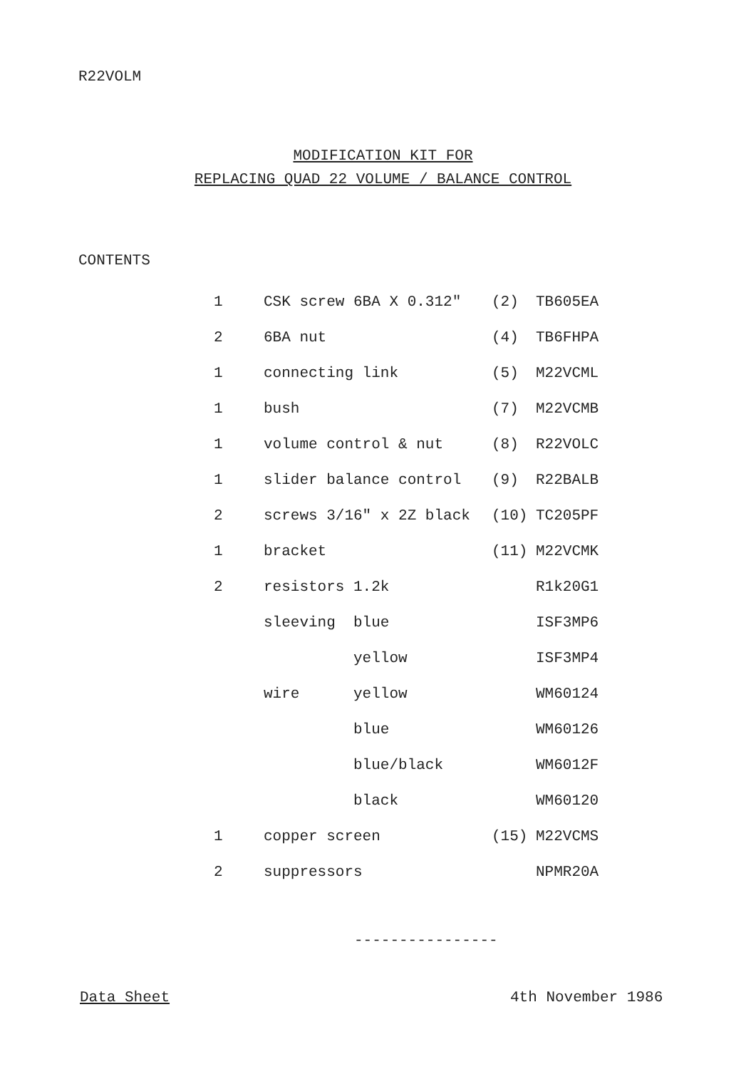R22VOLM
MODIFICATION KIT FOR
REPLACING QUAD 22 VOLUME / BALANCE CONTROL
CONTENTS
| 1 | CSK screw 6BA X 0.312″ | (2) | TB605EA |
| 2 | 6BA nut | (4) | TB6FHPA |
| 1 | connecting link | (5) | M22VCML |
| 1 | bush | (7) | M22VCMB |
| 1 | volume control & nut | (8) | R22VOLC |
| 1 | slider balance control | (9) | R22BALB |
| 2 | screws 3/16″ x 2Z black | (10) | TC205PF |
| 1 | bracket | (11) | M22VCMK |
| 2 | resistors 1.2k | | R1k20G1 |
| | sleeving blue | | ISF3MP6 |
| | yellow | | ISF3MP4 |
| | wire yellow | | WM60124 |
| | blue | | WM60126 |
| | blue/black | | WM6012F |
| | black | | WM60120 |
| 1 | copper screen | (15) | M22VCMS |
| 2 | suppressors | | NPMR20A |
----------------
Data Sheet 4th November 1986